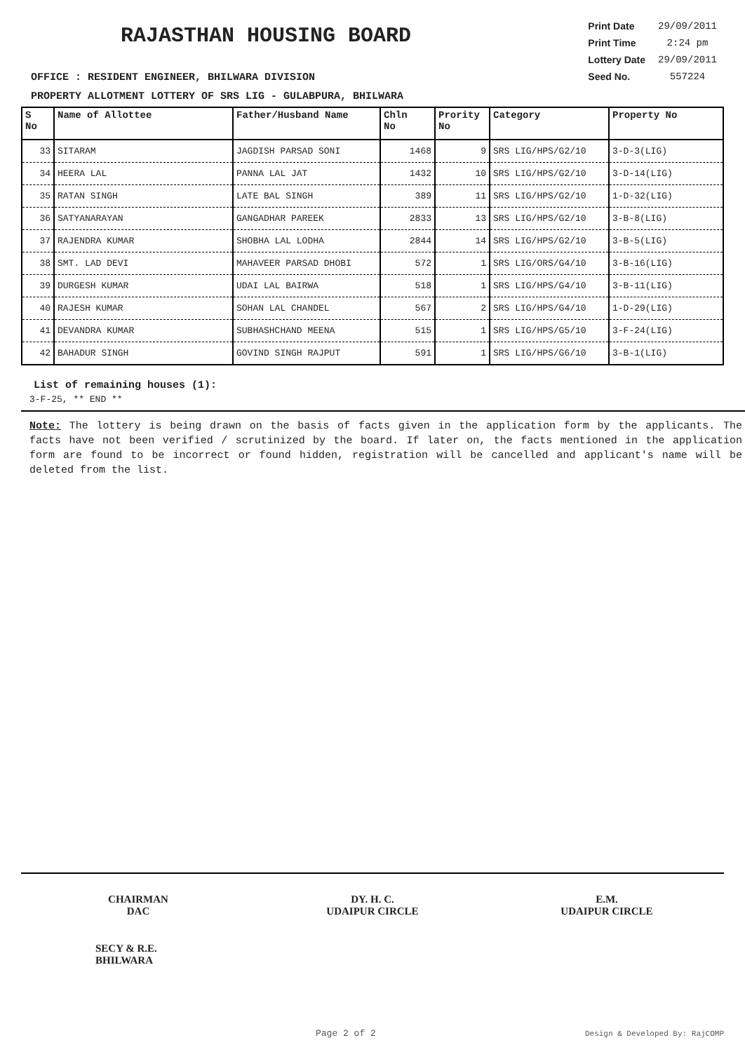RAJASTHAN HOUSING BOARD
| Print Date | 29/09/2011 |
| Print Time | 2:24 pm |
| Lottery Date | 29/09/2011 |
| Seed No. | 557224 |
OFFICE : RESIDENT ENGINEER, BHILWARA DIVISION
PROPERTY ALLOTMENT LOTTERY OF SRS LIG - GULABPURA, BHILWARA
| S No | Name of Allottee | Father/Husband Name | Chln No | Prority No | Category | Property No |
| --- | --- | --- | --- | --- | --- | --- |
| 33 | SITARAM | JAGDISH PARSAD SONI | 1468 | 9 | SRS LIG/HPS/G2/10 | 3-D-3(LIG) |
| 34 | HEERA LAL | PANNA LAL JAT | 1432 | 10 | SRS LIG/HPS/G2/10 | 3-D-14(LIG) |
| 35 | RATAN SINGH | LATE BAL SINGH | 389 | 11 | SRS LIG/HPS/G2/10 | 1-D-32(LIG) |
| 36 | SATYANARAYAN | GANGADHAR PAREEK | 2833 | 13 | SRS LIG/HPS/G2/10 | 3-B-8(LIG) |
| 37 | RAJENDRA KUMAR | SHOBHA LAL LODHA | 2844 | 14 | SRS LIG/HPS/G2/10 | 3-B-5(LIG) |
| 38 | SMT. LAD DEVI | MAHAVEER PARSAD DHOBI | 572 | 1 | SRS LIG/ORS/G4/10 | 3-B-16(LIG) |
| 39 | DURGESH KUMAR | UDAI LAL BAIRWA | 518 | 1 | SRS LIG/HPS/G4/10 | 3-B-11(LIG) |
| 40 | RAJESH KUMAR | SOHAN LAL CHANDEL | 567 | 2 | SRS LIG/HPS/G4/10 | 1-D-29(LIG) |
| 41 | DEVANDRA KUMAR | SUBHASHCHAND MEENA | 515 | 1 | SRS LIG/HPS/G5/10 | 3-F-24(LIG) |
| 42 | BAHADUR SINGH | GOVIND SINGH RAJPUT | 591 | 1 | SRS LIG/HPS/G6/10 | 3-B-1(LIG) |
List of remaining houses (1):
3-F-25, ** END **
Note: The lottery is being drawn on the basis of facts given in the application form by the applicants. The facts have not been verified / scrutinized by the board. If later on, the facts mentioned in the application form are found to be incorrect or found hidden, registration will be cancelled and applicant's name will be deleted from the list.
CHAIRMAN
DAC
DY. H. C.
UDAIPUR CIRCLE
E.M.
UDAIPUR CIRCLE
SECY & R.E.
BHILWARA
Page 2 of 2 Design & Developed By: RajCOMP